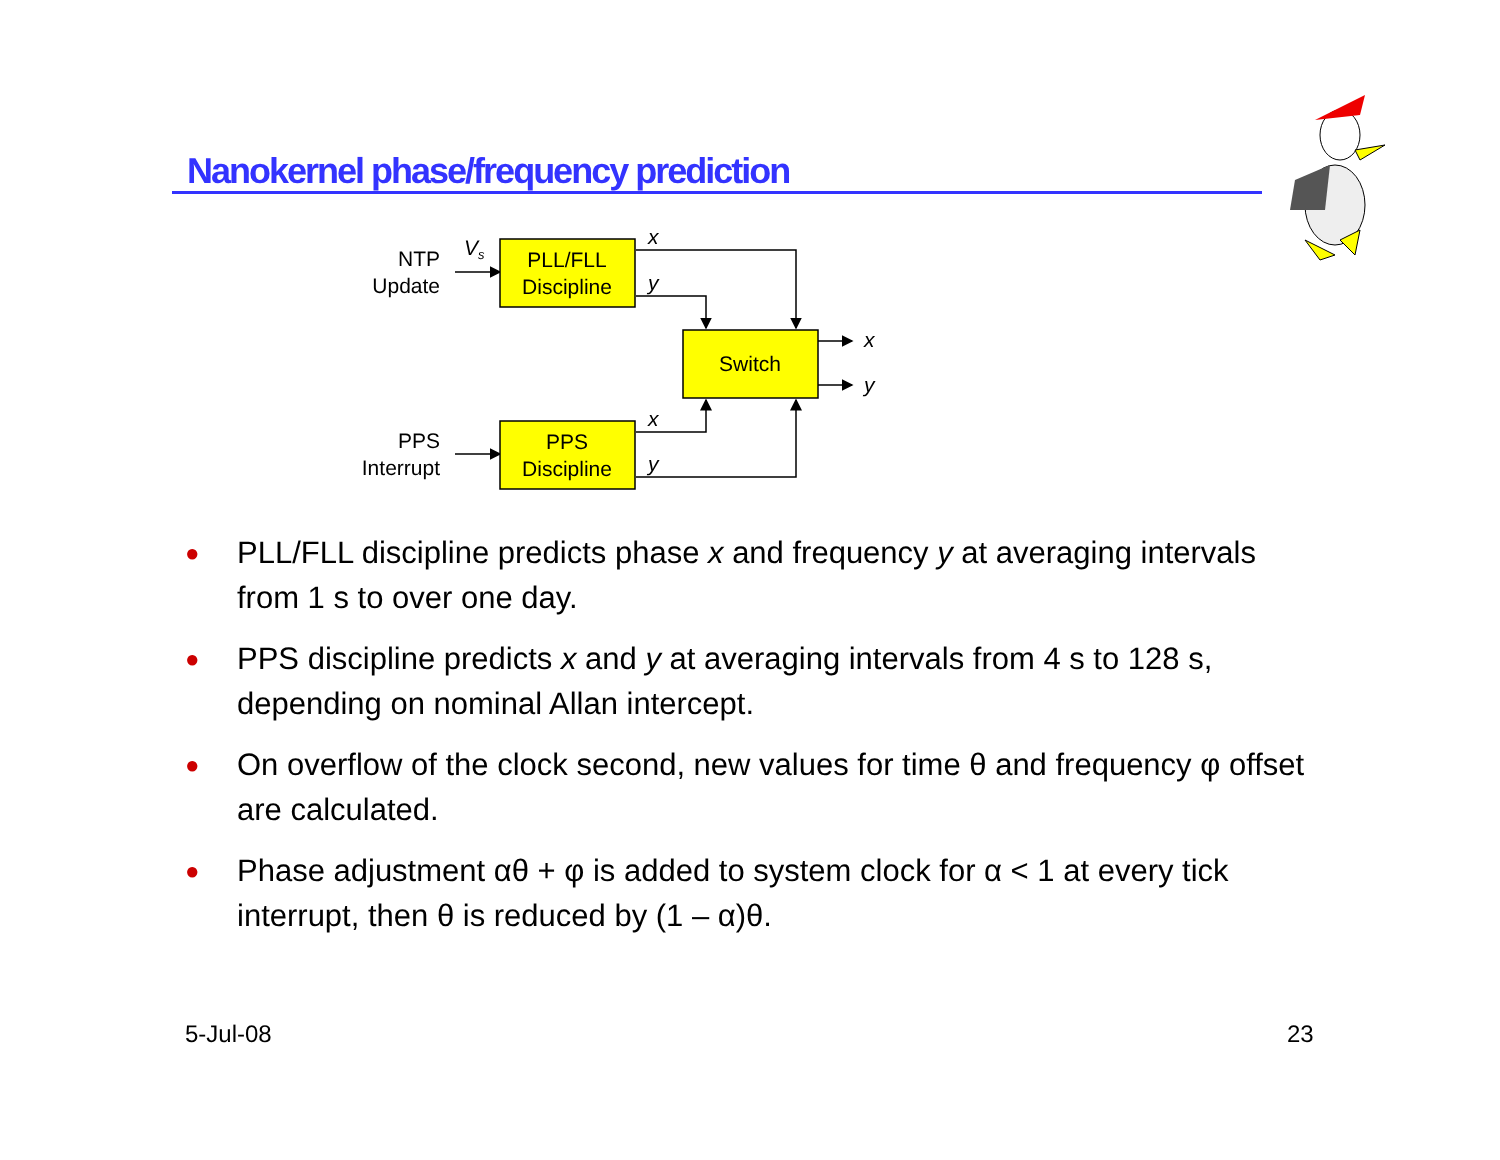Nanokernel phase/frequency prediction
NTP
Update
Vs
PPS
Interrupt
PLL/FLL
Discipline
PPS
Discipline
Switch
x
y
x
y
x
y
● PLL/FLL discipline predicts phase x and frequency y at averaging intervals from 1 s to over one day.
● PPS discipline predicts x and y at averaging intervals from 4 s to 128 s, depending on nominal Allan intercept.
● On overflow of the clock second, new values for time θ and frequency φ offset are calculated.
● Phase adjustment αθ + φ is added to system clock for α < 1 at every tick interrupt, then θ is reduced by (1 – α)θ.
5-Jul-08 23